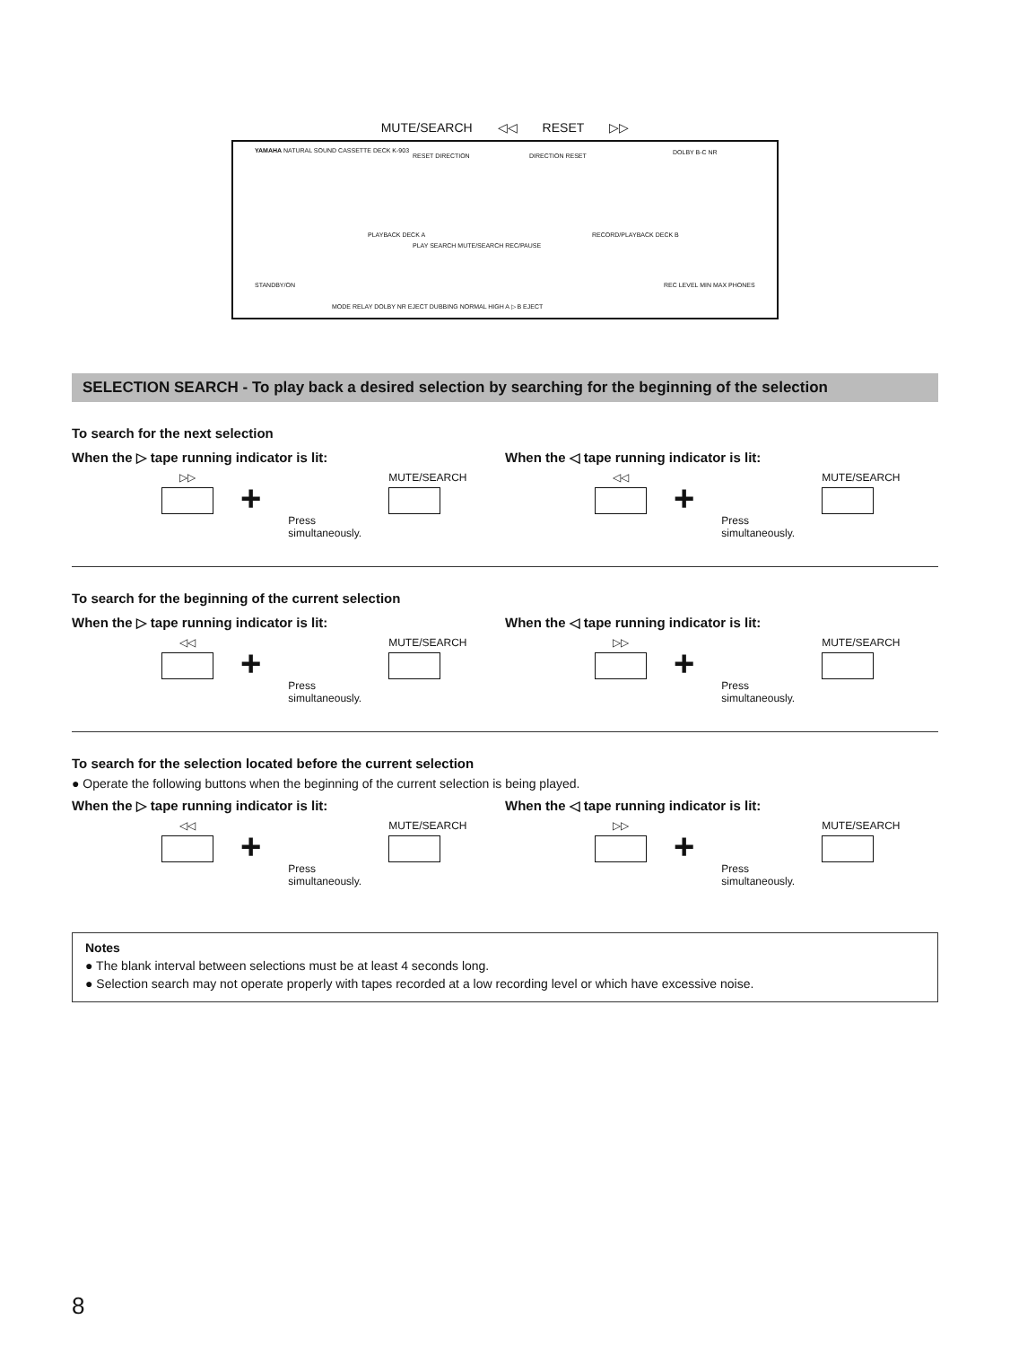MUTE/SEARCH ◁◁ RESET ▷▷
YAMAHA NATURAL SOUND CASSETTE DECK K-903
RESET DIRECTION DIRECTION RESET DOLBY B-C NR
PLAYBACK DECK A
PLAY SEARCH MUTE/SEARCH REC/PAUSE
RECORD/PLAYBACK DECK B
STANDBY/ON
MODE RELAY DOLBY NR EJECT DUBBING NORMAL HIGH A ▷ B EJECT
REC LEVEL MIN MAX PHONES
SELECTION SEARCH - To play back a desired selection by searching for the beginning of the selection
To search for the next selection
When the ▷ tape running indicator is lit:
▷▷
+
Press
simultaneously.
MUTE/SEARCH
When the ◁ tape running indicator is lit:
◁◁
+
Press
simultaneously.
MUTE/SEARCH
To search for the beginning of the current selection
When the ▷ tape running indicator is lit:
◁◁
+
Press
simultaneously.
MUTE/SEARCH
When the ◁ tape running indicator is lit:
▷▷
+
Press
simultaneously.
MUTE/SEARCH
To search for the selection located before the current selection
● Operate the following buttons when the beginning of the current selection is being played.
When the ▷ tape running indicator is lit:
◁◁
+
Press
simultaneously.
MUTE/SEARCH
When the ◁ tape running indicator is lit:
▷▷
+
Press
simultaneously.
MUTE/SEARCH
Notes
● The blank interval between selections must be at least 4 seconds long.
● Selection search may not operate properly with tapes recorded at a low recording level or which have excessive noise.
8